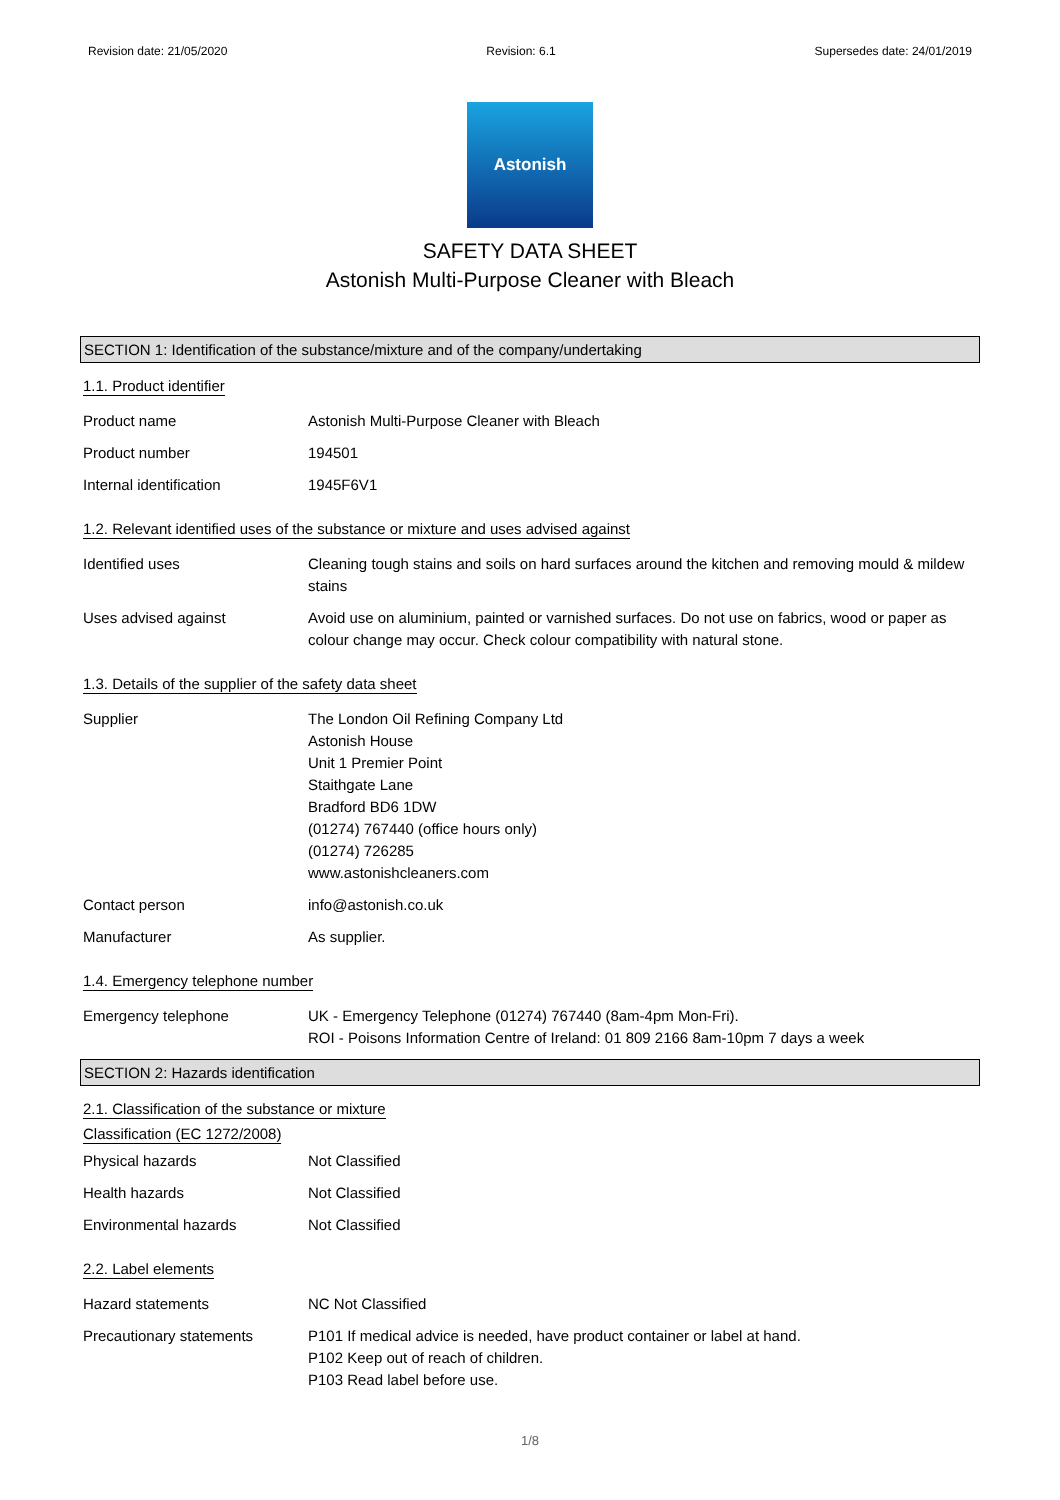Revision date: 21/05/2020 Revision: 6.1 Supersedes date: 24/01/2019
Astonish
SAFETY DATA SHEET
Astonish Multi-Purpose Cleaner with Bleach
SECTION 1: Identification of the substance/mixture and of the company/undertaking
1.1. Product identifier
Product name Astonish Multi-Purpose Cleaner with Bleach
Product number 194501
Internal identification 1945F6V1
1.2. Relevant identified uses of the substance or mixture and uses advised against
Identified uses Cleaning tough stains and soils on hard surfaces around the kitchen and removing mould & mildew stains
Uses advised against Avoid use on aluminium, painted or varnished surfaces. Do not use on fabrics, wood or paper as colour change may occur. Check colour compatibility with natural stone.
1.3. Details of the supplier of the safety data sheet
Supplier The London Oil Refining Company Ltd
Astonish House
Unit 1 Premier Point
Staithgate Lane
Bradford BD6 1DW
(01274) 767440 (office hours only)
(01274) 726285
www.astonishcleaners.com
Contact person info@astonish.co.uk
Manufacturer As supplier.
1.4. Emergency telephone number
Emergency telephone UK - Emergency Telephone (01274) 767440 (8am-4pm Mon-Fri).
ROI - Poisons Information Centre of Ireland: 01 809 2166 8am-10pm 7 days a week
SECTION 2: Hazards identification
2.1. Classification of the substance or mixture
Classification (EC 1272/2008)
Physical hazards Not Classified
Health hazards Not Classified
Environmental hazards Not Classified
2.2. Label elements
Hazard statements NC Not Classified
Precautionary statements P101 If medical advice is needed, have product container or label at hand.
P102 Keep out of reach of children.
P103 Read label before use.
1/8